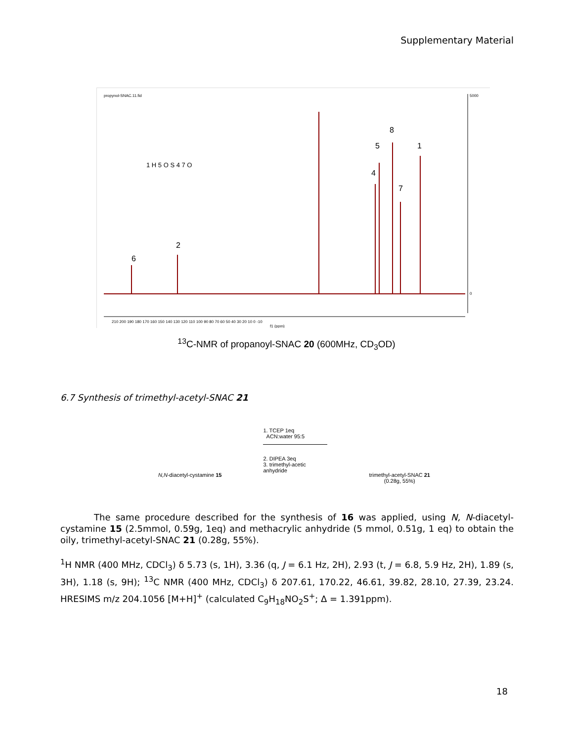Supplementary Material
propynol-SNAC.11.fid
5000
0
210 200 190 180 170 160 150 140 130 120 110 100 90 80 70 60 50 40 30 20 10 0 -10
f1 (ppm)
6
2
4
5
8
7
1
1 H 5 O S 4 7 O
<sup>13</sup>C-NMR of propanoyl-SNAC 20 (600MHz, CD<sub>3</sub>OD)
6.7 Synthesis of trimethyl-acetyl-SNAC 21
N,N-diacetyl-cystamine 15
1. TCEP 1eq
ACN:water 95:5
2. DIPEA 3eq
3. trimethyl-acetic anhydride
trimethyl-acetyl-SNAC 21
(0.28g, 55%)
The same procedure described for the synthesis of 16 was applied, using N, N-diacetyl-cystamine 15 (2.5mmol, 0.59g, 1eq) and methacrylic anhydride (5 mmol, 0.51g, 1 eq) to obtain the oily, trimethyl-acetyl-SNAC 21 (0.28g, 55%).
<sup>1</sup>H NMR (400 MHz, CDCl<sub>3</sub>) δ 5.73 (s, 1H), 3.36 (q, J = 6.1 Hz, 2H), 2.93 (t, J = 6.8, 5.9 Hz, 2H), 1.89 (s, 3H), 1.18 (s, 9H); <sup>13</sup>C NMR (400 MHz, CDCl<sub>3</sub>) δ 207.61, 170.22, 46.61, 39.82, 28.10, 27.39, 23.24. HRESIMS m/z 204.1056 [M+H]<sup>+</sup> (calculated C<sub>9</sub>H<sub>18</sub>NO<sub>2</sub>S<sup>+</sup>; Δ = 1.391ppm).
18